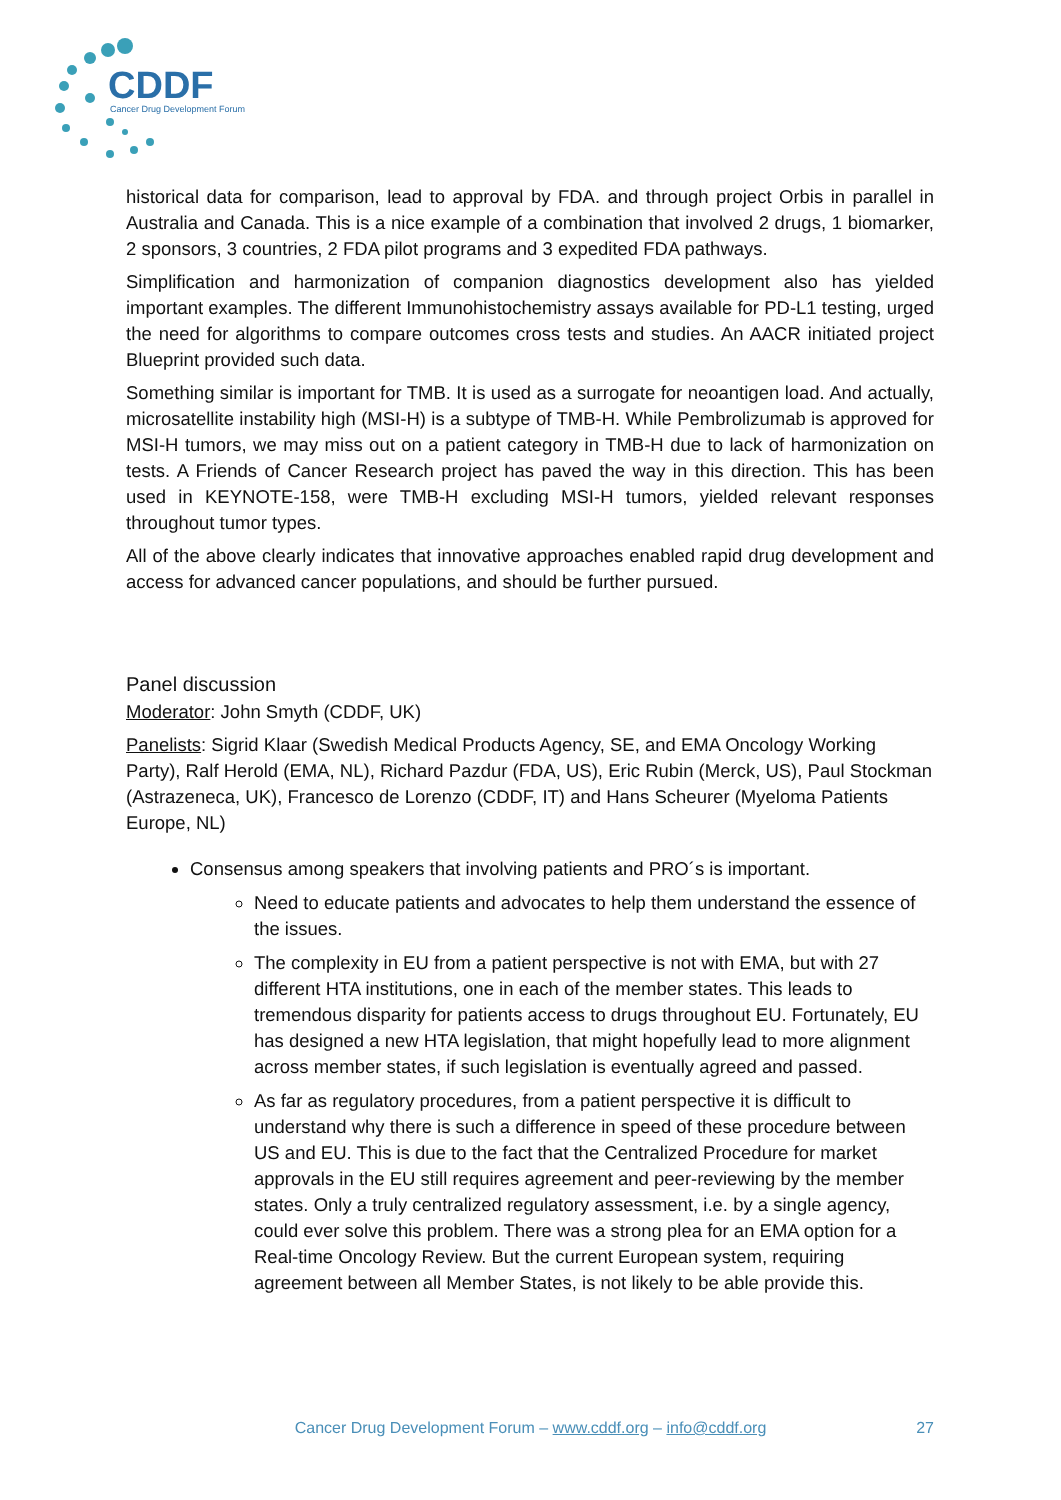CDDF
Cancer Drug Development Forum
historical data for comparison, lead to approval by FDA. and through project Orbis in parallel in Australia and Canada. This is a nice example of a combination that involved 2 drugs, 1 biomarker, 2 sponsors, 3 countries, 2 FDA pilot programs and 3 expedited FDA pathways.
Simplification and harmonization of companion diagnostics development also has yielded important examples. The different Immunohistochemistry assays available for PD-L1 testing, urged the need for algorithms to compare outcomes cross tests and studies. An AACR initiated project Blueprint provided such data.
Something similar is important for TMB. It is used as a surrogate for neoantigen load. And actually, microsatellite instability high (MSI-H) is a subtype of TMB-H. While Pembrolizumab is approved for MSI-H tumors, we may miss out on a patient category in TMB-H due to lack of harmonization on tests. A Friends of Cancer Research project has paved the way in this direction. This has been used in KEYNOTE-158, were TMB-H excluding MSI-H tumors, yielded relevant responses throughout tumor types.
All of the above clearly indicates that innovative approaches enabled rapid drug development and access for advanced cancer populations, and should be further pursued.
Panel discussion
Moderator: John Smyth (CDDF, UK)
Panelists: Sigrid Klaar (Swedish Medical Products Agency, SE, and EMA Oncology Working Party), Ralf Herold (EMA, NL), Richard Pazdur (FDA, US), Eric Rubin (Merck, US), Paul Stockman (Astrazeneca, UK), Francesco de Lorenzo (CDDF, IT) and Hans Scheurer (Myeloma Patients Europe, NL)
Consensus among speakers that involving patients and PRO´s is important.
Need to educate patients and advocates to help them understand the essence of the issues.
The complexity in EU from a patient perspective is not with EMA, but with 27 different HTA institutions, one in each of the member states. This leads to tremendous disparity for patients access to drugs throughout EU. Fortunately, EU has designed a new HTA legislation, that might hopefully lead to more alignment across member states, if such legislation is eventually agreed and passed.
As far as regulatory procedures, from a patient perspective it is difficult to understand why there is such a difference in speed of these procedure between US and EU. This is due to the fact that the Centralized Procedure for market approvals in the EU still requires agreement and peer-reviewing by the member states. Only a truly centralized regulatory assessment, i.e. by a single agency, could ever solve this problem. There was a strong plea for an EMA option for a Real-time Oncology Review. But the current European system, requiring agreement between all Member States, is not likely to be able provide this.
Cancer Drug Development Forum – www.cddf.org – info@cddf.org 27